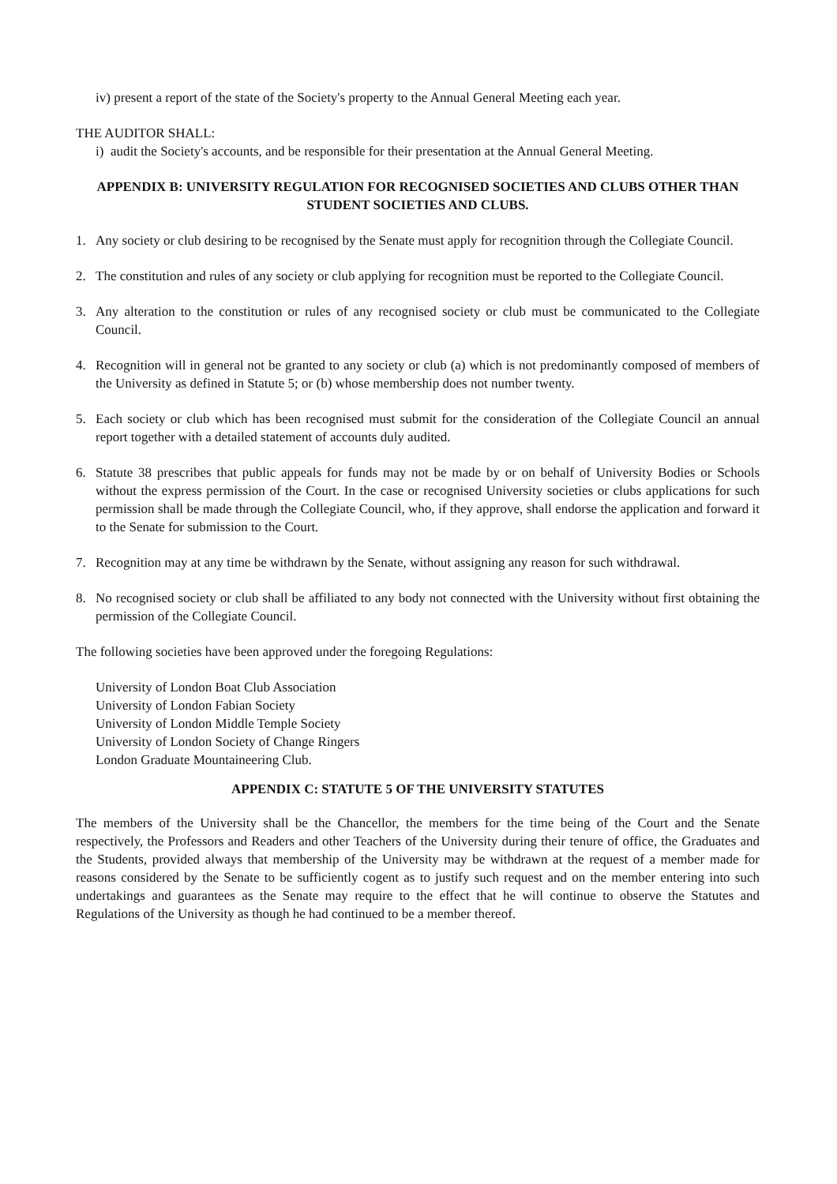iv) present a report of the state of the Society's property to the Annual General Meeting each year.
THE AUDITOR SHALL:
i) audit the Society's accounts, and be responsible for their presentation at the Annual General Meeting.
APPENDIX B: UNIVERSITY REGULATION FOR RECOGNISED SOCIETIES AND CLUBS OTHER THAN STUDENT SOCIETIES AND CLUBS.
1. Any society or club desiring to be recognised by the Senate must apply for recognition through the Collegiate Council.
2. The constitution and rules of any society or club applying for recognition must be reported to the Collegiate Council.
3. Any alteration to the constitution or rules of any recognised society or club must be communicated to the Collegiate Council.
4. Recognition will in general not be granted to any society or club (a) which is not predominantly composed of members of the University as defined in Statute 5; or (b) whose membership does not number twenty.
5. Each society or club which has been recognised must submit for the consideration of the Collegiate Council an annual report together with a detailed statement of accounts duly audited.
6. Statute 38 prescribes that public appeals for funds may not be made by or on behalf of University Bodies or Schools without the express permission of the Court. In the case or recognised University societies or clubs applications for such permission shall be made through the Collegiate Council, who, if they approve, shall endorse the application and forward it to the Senate for submission to the Court.
7. Recognition may at any time be withdrawn by the Senate, without assigning any reason for such withdrawal.
8. No recognised society or club shall be affiliated to any body not connected with the University without first obtaining the permission of the Collegiate Council.
The following societies have been approved under the foregoing Regulations:
University of London Boat Club Association
University of London Fabian Society
University of London Middle Temple Society
University of London Society of Change Ringers
London Graduate Mountaineering Club.
APPENDIX C: STATUTE 5 OF THE UNIVERSITY STATUTES
The members of the University shall be the Chancellor, the members for the time being of the Court and the Senate respectively, the Professors and Readers and other Teachers of the University during their tenure of office, the Graduates and the Students, provided always that membership of the University may be withdrawn at the request of a member made for reasons considered by the Senate to be sufficiently cogent as to justify such request and on the member entering into such undertakings and guarantees as the Senate may require to the effect that he will continue to observe the Statutes and Regulations of the University as though he had continued to be a member thereof.